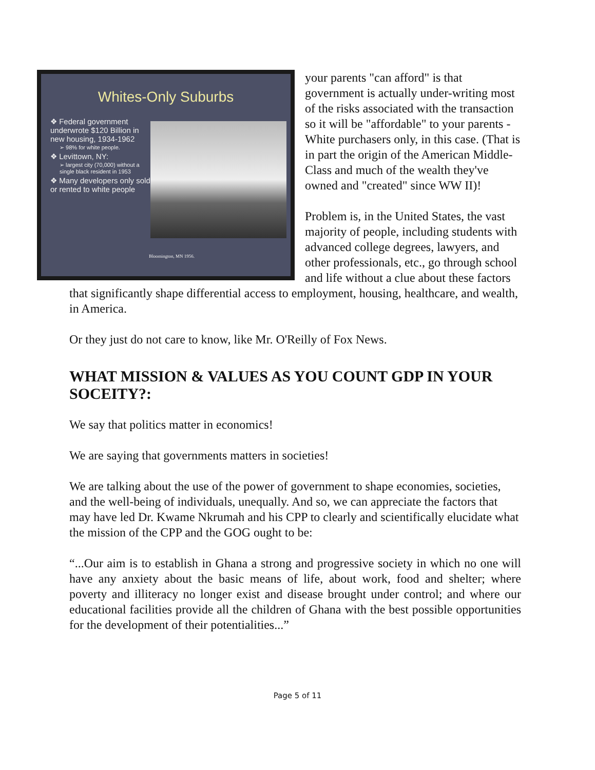Whites-Only Suburbs
❖ Federal government underwrote $120 Billion in new housing, 1934-1962
➢ 98% for white people.
❖ Levittown, NY:
➢ largest city (70,000) without a single black resident in 1953
❖ Many developers only sold or rented to white people
Bloomington, MN 1956.
your parents "can afford" is that government is actually under-writing most of the risks associated with the transaction so it will be "affordable" to your parents - White purchasers only, in this case. (That is in part the origin of the American Middle-Class and much of the wealth they've owned and "created" since WW II)!
Problem is, in the United States, the vast majority of people, including students with advanced college degrees, lawyers, and other professionals, etc., go through school and life without a clue about these factors that significantly shape differential access to employment, housing, healthcare, and wealth, in America.
Or they just do not care to know, like Mr. O'Reilly of Fox News.
WHAT MISSION & VALUES AS YOU COUNT GDP IN YOUR SOCEITY?:
We say that politics matter in economics!
We are saying that governments matters in societies!
We are talking about the use of the power of government to shape economies, societies, and the well-being of individuals, unequally. And so, we can appreciate the factors that may have led Dr. Kwame Nkrumah and his CPP to clearly and scientifically elucidate what the mission of the CPP and the GOG ought to be:
“...Our aim is to establish in Ghana a strong and progressive society in which no one will have any anxiety about the basic means of life, about work, food and shelter; where poverty and illiteracy no longer exist and disease brought under control; and where our educational facilities provide all the children of Ghana with the best possible opportunities for the development of their potentialities...”
Page 5 of 11